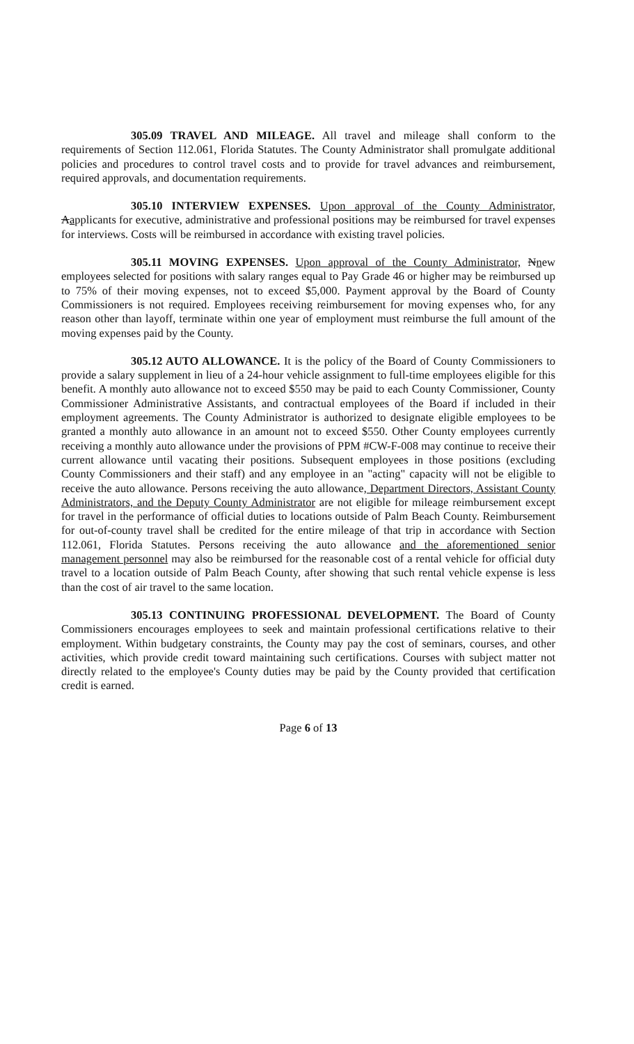305.09 TRAVEL AND MILEAGE. All travel and mileage shall conform to the requirements of Section 112.061, Florida Statutes. The County Administrator shall promulgate additional policies and procedures to control travel costs and to provide for travel advances and reimbursement, required approvals, and documentation requirements.
305.10 INTERVIEW EXPENSES. Upon approval of the County Administrator, Aapplicants for executive, administrative and professional positions may be reimbursed for travel expenses for interviews. Costs will be reimbursed in accordance with existing travel policies.
305.11 MOVING EXPENSES. Upon approval of the County Administrator, Nnew employees selected for positions with salary ranges equal to Pay Grade 46 or higher may be reimbursed up to 75% of their moving expenses, not to exceed $5,000. Payment approval by the Board of County Commissioners is not required. Employees receiving reimbursement for moving expenses who, for any reason other than layoff, terminate within one year of employment must reimburse the full amount of the moving expenses paid by the County.
305.12 AUTO ALLOWANCE. It is the policy of the Board of County Commissioners to provide a salary supplement in lieu of a 24-hour vehicle assignment to full-time employees eligible for this benefit. A monthly auto allowance not to exceed $550 may be paid to each County Commissioner, County Commissioner Administrative Assistants, and contractual employees of the Board if included in their employment agreements. The County Administrator is authorized to designate eligible employees to be granted a monthly auto allowance in an amount not to exceed $550. Other County employees currently receiving a monthly auto allowance under the provisions of PPM #CW-F-008 may continue to receive their current allowance until vacating their positions. Subsequent employees in those positions (excluding County Commissioners and their staff) and any employee in an "acting" capacity will not be eligible to receive the auto allowance. Persons receiving the auto allowance, Department Directors, Assistant County Administrators, and the Deputy County Administrator are not eligible for mileage reimbursement except for travel in the performance of official duties to locations outside of Palm Beach County. Reimbursement for out-of-county travel shall be credited for the entire mileage of that trip in accordance with Section 112.061, Florida Statutes. Persons receiving the auto allowance and the aforementioned senior management personnel may also be reimbursed for the reasonable cost of a rental vehicle for official duty travel to a location outside of Palm Beach County, after showing that such rental vehicle expense is less than the cost of air travel to the same location.
305.13 CONTINUING PROFESSIONAL DEVELOPMENT. The Board of County Commissioners encourages employees to seek and maintain professional certifications relative to their employment. Within budgetary constraints, the County may pay the cost of seminars, courses, and other activities, which provide credit toward maintaining such certifications. Courses with subject matter not directly related to the employee's County duties may be paid by the County provided that certification credit is earned.
Page 6 of 13